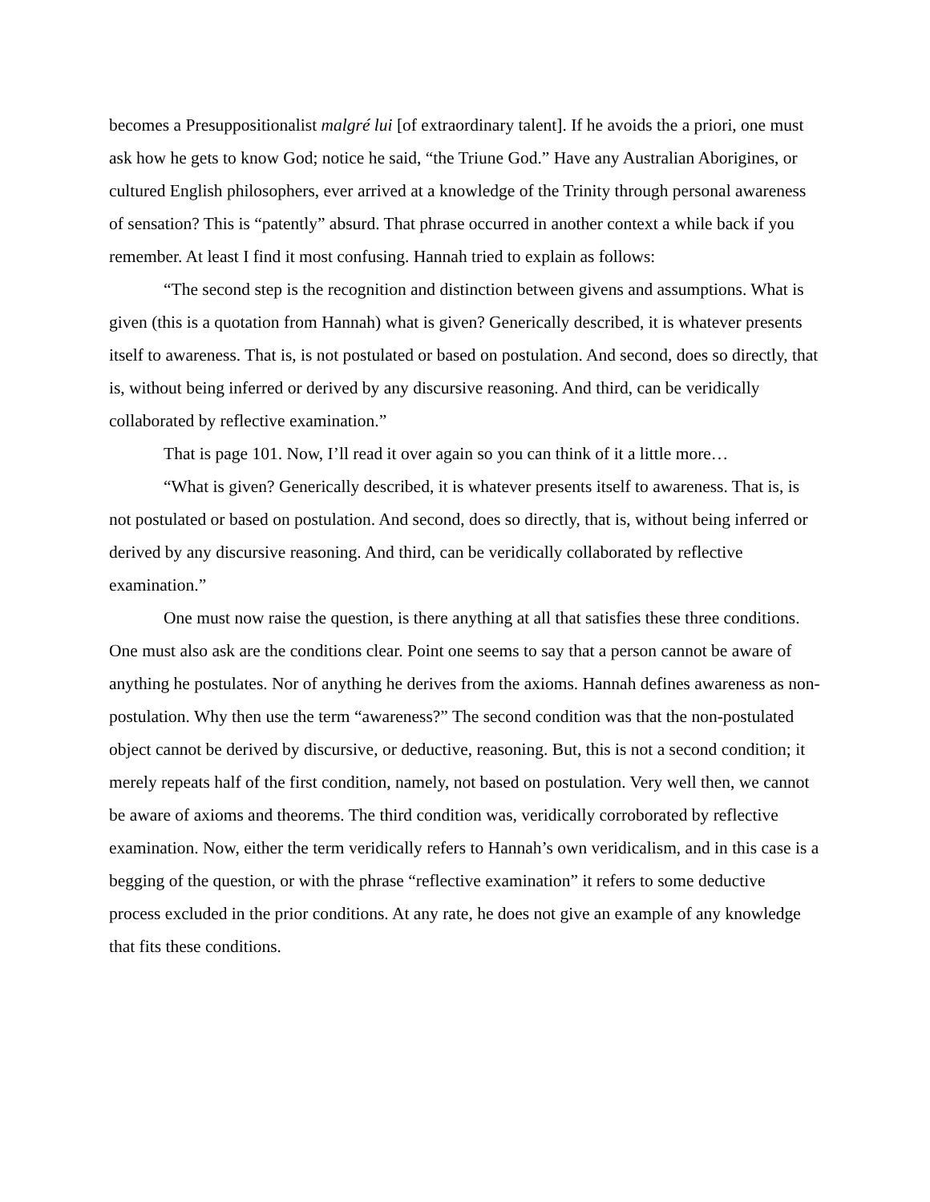becomes a Presuppositionalist malgré lui [of extraordinary talent]. If he avoids the a priori, one must ask how he gets to know God; notice he said, “the Triune God.” Have any Australian Aborigines, or cultured English philosophers, ever arrived at a knowledge of the Trinity through personal awareness of sensation? This is “patently” absurd. That phrase occurred in another context a while back if you remember. At least I find it most confusing. Hannah tried to explain as follows:
“The second step is the recognition and distinction between givens and assumptions. What is given (this is a quotation from Hannah) what is given? Generically described, it is whatever presents itself to awareness. That is, is not postulated or based on postulation. And second, does so directly, that is, without being inferred or derived by any discursive reasoning. And third, can be veridically collaborated by reflective examination.”
That is page 101. Now, I’ll read it over again so you can think of it a little more…
“What is given? Generically described, it is whatever presents itself to awareness. That is, is not postulated or based on postulation. And second, does so directly, that is, without being inferred or derived by any discursive reasoning. And third, can be veridically collaborated by reflective examination.”
One must now raise the question, is there anything at all that satisfies these three conditions. One must also ask are the conditions clear. Point one seems to say that a person cannot be aware of anything he postulates. Nor of anything he derives from the axioms. Hannah defines awareness as non-postulation. Why then use the term “awareness?” The second condition was that the non-postulated object cannot be derived by discursive, or deductive, reasoning. But, this is not a second condition; it merely repeats half of the first condition, namely, not based on postulation. Very well then, we cannot be aware of axioms and theorems. The third condition was, veridically corroborated by reflective examination. Now, either the term veridically refers to Hannah’s own veridicalism, and in this case is a begging of the question, or with the phrase “reflective examination” it refers to some deductive process excluded in the prior conditions. At any rate, he does not give an example of any knowledge that fits these conditions.